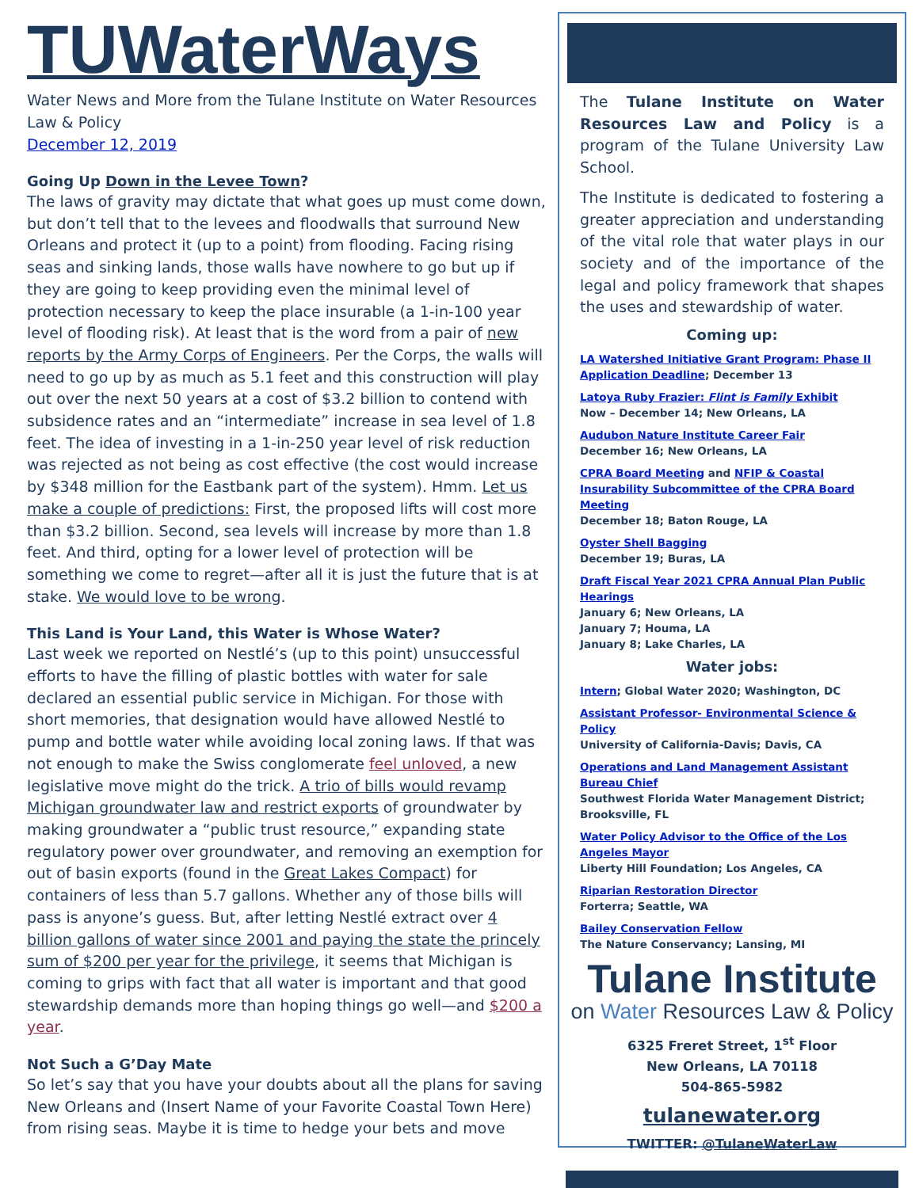TUWaterWays
Water News and More from the Tulane Institute on Water Resources Law & Policy
December 12, 2019
Going Up Down in the Levee Town?
The laws of gravity may dictate that what goes up must come down, but don’t tell that to the levees and floodwalls that surround New Orleans and protect it (up to a point) from flooding. Facing rising seas and sinking lands, those walls have nowhere to go but up if they are going to keep providing even the minimal level of protection necessary to keep the place insurable (a 1-in-100 year level of flooding risk). At least that is the word from a pair of new reports by the Army Corps of Engineers. Per the Corps, the walls will need to go up by as much as 5.1 feet and this construction will play out over the next 50 years at a cost of $3.2 billion to contend with subsidence rates and an “intermediate” increase in sea level of 1.8 feet. The idea of investing in a 1-in-250 year level of risk reduction was rejected as not being as cost effective (the cost would increase by $348 million for the Eastbank part of the system). Hmm. Let us make a couple of predictions: First, the proposed lifts will cost more than $3.2 billion. Second, sea levels will increase by more than 1.8 feet. And third, opting for a lower level of protection will be something we come to regret—after all it is just the future that is at stake. We would love to be wrong.
This Land is Your Land, this Water is Whose Water?
Last week we reported on Nestlé’s (up to this point) unsuccessful efforts to have the filling of plastic bottles with water for sale declared an essential public service in Michigan. For those with short memories, that designation would have allowed Nestlé to pump and bottle water while avoiding local zoning laws. If that was not enough to make the Swiss conglomerate feel unloved, a new legislative move might do the trick. A trio of bills would revamp Michigan groundwater law and restrict exports of groundwater by making groundwater a “public trust resource,” expanding state regulatory power over groundwater, and removing an exemption for out of basin exports (found in the Great Lakes Compact) for containers of less than 5.7 gallons. Whether any of those bills will pass is anyone’s guess. But, after letting Nestlé extract over 4 billion gallons of water since 2001 and paying the state the princely sum of $200 per year for the privilege, it seems that Michigan is coming to grips with fact that all water is important and that good stewardship demands more than hoping things go well—and $200 a year.
Not Such a G’Day Mate
So let’s say that you have your doubts about all the plans for saving New Orleans and (Insert Name of your Favorite Coastal Town Here) from rising seas. Maybe it is time to hedge your bets and move
The Tulane Institute on Water Resources Law and Policy is a program of the Tulane University Law School.
The Institute is dedicated to fostering a greater appreciation and understanding of the vital role that water plays in our society and of the importance of the legal and policy framework that shapes the uses and stewardship of water.
Coming up:
LA Watershed Initiative Grant Program: Phase II Application Deadline; December 13
Latoya Ruby Frazier: Flint is Family Exhibit
Now – December 14; New Orleans, LA
Audubon Nature Institute Career Fair
December 16; New Orleans, LA
CPRA Board Meeting and NFIP & Coastal Insurability Subcommittee of the CPRA Board Meeting
December 18; Baton Rouge, LA
Oyster Shell Bagging
December 19; Buras, LA
Draft Fiscal Year 2021 CPRA Annual Plan Public Hearings
January 6; New Orleans, LA
January 7; Houma, LA
January 8; Lake Charles, LA
Water jobs:
Intern; Global Water 2020; Washington, DC
Assistant Professor- Environmental Science & Policy
University of California-Davis; Davis, CA
Operations and Land Management Assistant Bureau Chief
Southwest Florida Water Management District; Brooksville, FL
Water Policy Advisor to the Office of the Los Angeles Mayor
Liberty Hill Foundation; Los Angeles, CA
Riparian Restoration Director
Forterra; Seattle, WA
Bailey Conservation Fellow
The Nature Conservancy; Lansing, MI
Tulane Institute
on Water Resources Law & Policy
6325 Freret Street, 1<sup>st</sup> Floor
New Orleans, LA 70118
504-865-5982
tulanewater.org
TWITTER: @TulaneWaterLaw